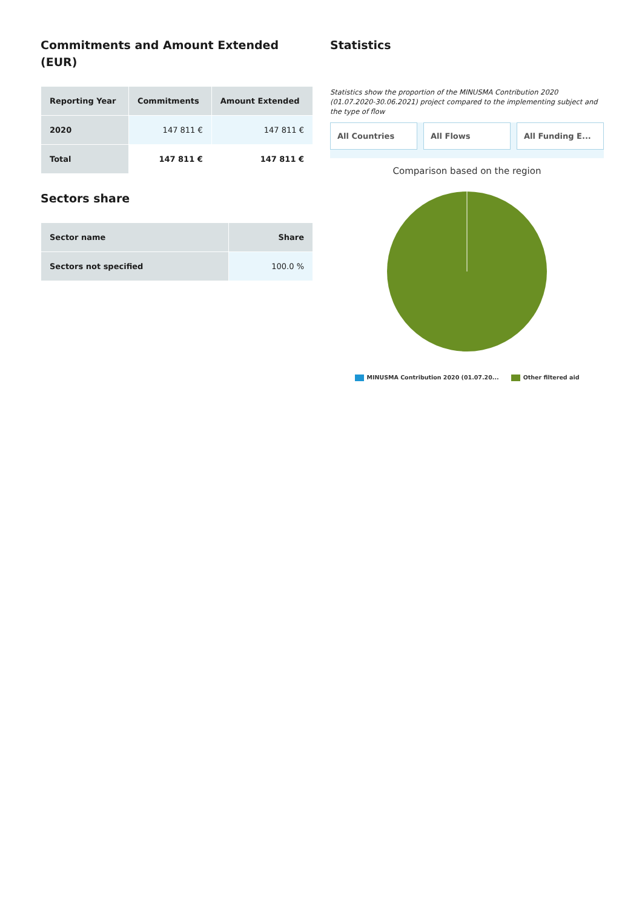Commitments and Amount Extended (EUR)
| Reporting Year | Commitments | Amount Extended |
| --- | --- | --- |
| 2020 | 147 811 € | 147 811 € |
| Total | 147 811 € | 147 811 € |
Sectors share
| Sector name | Share |
| --- | --- |
| Sectors not specified | 100.0 % |
Statistics
Statistics show the proportion of the MINUSMA Contribution 2020 (01.07.2020-30.06.2021) project compared to the implementing subject and the type of flow
All Countries All Flows All Funding E...
Comparison based on the region
MINUSMA Contribution 2020 (01.07.20... Other filtered aid